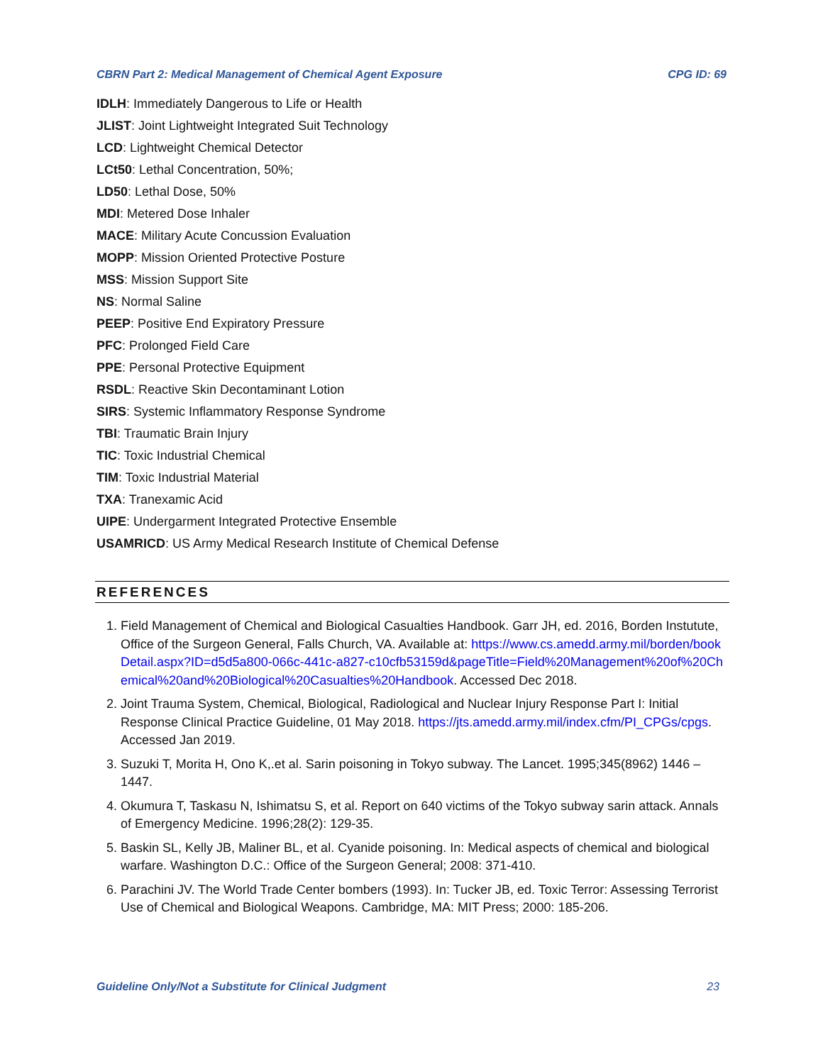CBRN Part 2: Medical Management of Chemical Agent Exposure CPG ID: 69
IDLH: Immediately Dangerous to Life or Health
JLIST: Joint Lightweight Integrated Suit Technology
LCD: Lightweight Chemical Detector
LCt50: Lethal Concentration, 50%;
LD50: Lethal Dose, 50%
MDI: Metered Dose Inhaler
MACE: Military Acute Concussion Evaluation
MOPP: Mission Oriented Protective Posture
MSS: Mission Support Site
NS: Normal Saline
PEEP: Positive End Expiratory Pressure
PFC: Prolonged Field Care
PPE: Personal Protective Equipment
RSDL: Reactive Skin Decontaminant Lotion
SIRS: Systemic Inflammatory Response Syndrome
TBI: Traumatic Brain Injury
TIC: Toxic Industrial Chemical
TIM: Toxic Industrial Material
TXA: Tranexamic Acid
UIPE: Undergarment Integrated Protective Ensemble
USAMRICD: US Army Medical Research Institute of Chemical Defense
REFERENCES
1. Field Management of Chemical and Biological Casualties Handbook. Garr JH, ed. 2016, Borden Instutute, Office of the Surgeon General, Falls Church, VA. Available at: https://www.cs.amedd.army.mil/borden/bookDetail.aspx?ID=d5d5a800-066c-441c-a827-c10cfb53159d&pageTitle=Field%20Management%20of%20Chemical%20and%20Biological%20Casualties%20Handbook. Accessed Dec 2018.
2. Joint Trauma System, Chemical, Biological, Radiological and Nuclear Injury Response Part I: Initial Response Clinical Practice Guideline, 01 May 2018. https://jts.amedd.army.mil/index.cfm/PI_CPGs/cpgs. Accessed Jan 2019.
3. Suzuki T, Morita H, Ono K,.et al. Sarin poisoning in Tokyo subway. The Lancet. 1995;345(8962) 1446 – 1447.
4. Okumura T, Taskasu N, Ishimatsu S, et al. Report on 640 victims of the Tokyo subway sarin attack. Annals of Emergency Medicine. 1996;28(2): 129-35.
5. Baskin SL, Kelly JB, Maliner BL, et al. Cyanide poisoning. In: Medical aspects of chemical and biological warfare. Washington D.C.: Office of the Surgeon General; 2008: 371-410.
6. Parachini JV. The World Trade Center bombers (1993). In: Tucker JB, ed. Toxic Terror: Assessing Terrorist Use of Chemical and Biological Weapons. Cambridge, MA: MIT Press; 2000: 185-206.
Guideline Only/Not a Substitute for Clinical Judgment 23